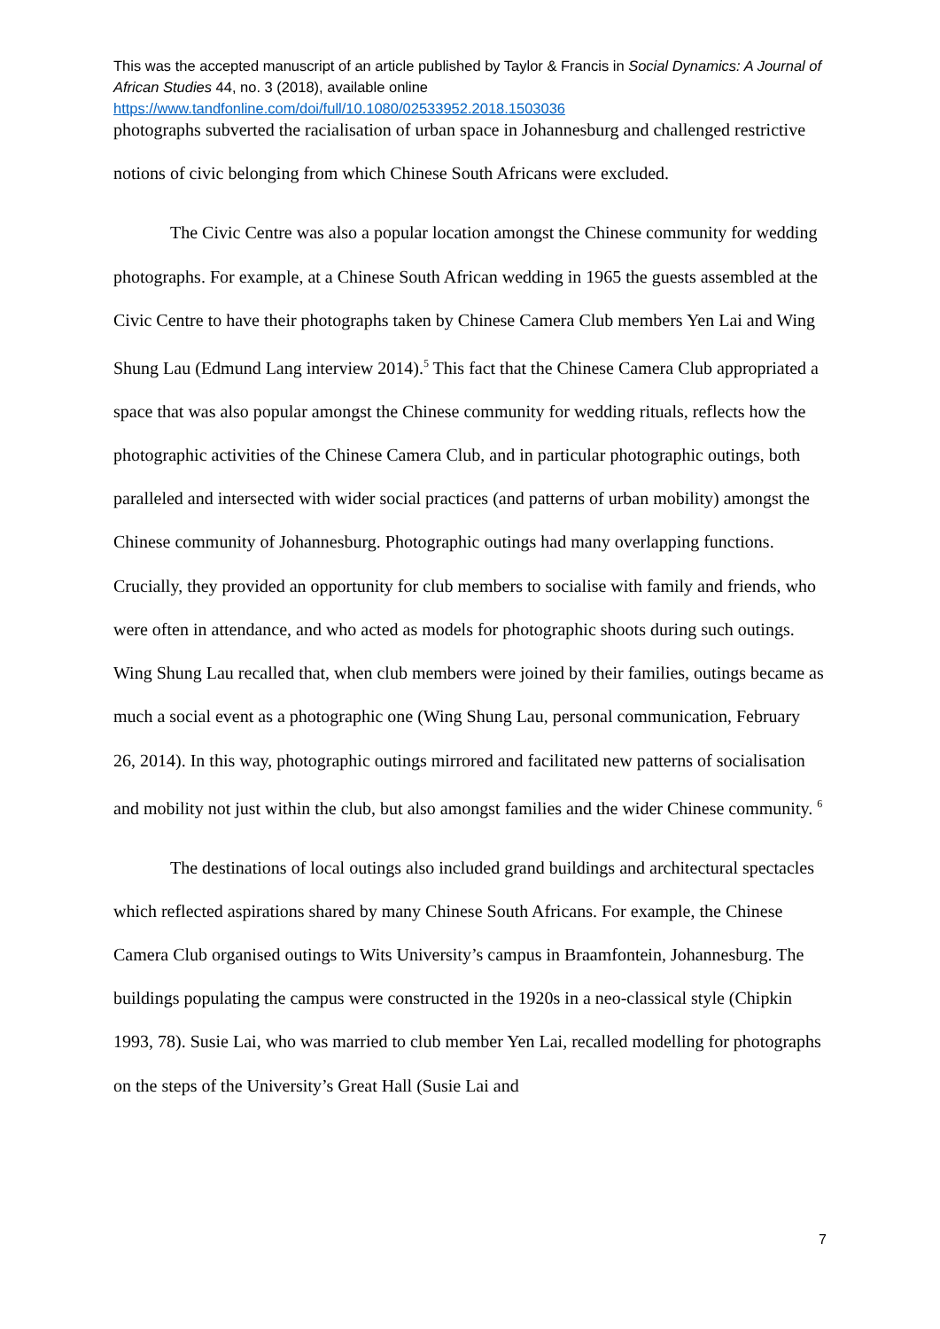This was the accepted manuscript of an article published by Taylor & Francis in Social Dynamics: A Journal of African Studies 44, no. 3 (2018), available online
https://www.tandfonline.com/doi/full/10.1080/02533952.2018.1503036
photographs subverted the racialisation of urban space in Johannesburg and challenged restrictive notions of civic belonging from which Chinese South Africans were excluded.
The Civic Centre was also a popular location amongst the Chinese community for wedding photographs. For example, at a Chinese South African wedding in 1965 the guests assembled at the Civic Centre to have their photographs taken by Chinese Camera Club members Yen Lai and Wing Shung Lau (Edmund Lang interview 2014).<sup>5</sup> This fact that the Chinese Camera Club appropriated a space that was also popular amongst the Chinese community for wedding rituals, reflects how the photographic activities of the Chinese Camera Club, and in particular photographic outings, both paralleled and intersected with wider social practices (and patterns of urban mobility) amongst the Chinese community of Johannesburg. Photographic outings had many overlapping functions. Crucially, they provided an opportunity for club members to socialise with family and friends, who were often in attendance, and who acted as models for photographic shoots during such outings. Wing Shung Lau recalled that, when club members were joined by their families, outings became as much a social event as a photographic one (Wing Shung Lau, personal communication, February 26, 2014). In this way, photographic outings mirrored and facilitated new patterns of socialisation and mobility not just within the club, but also amongst families and the wider Chinese community. <sup>6</sup>
The destinations of local outings also included grand buildings and architectural spectacles which reflected aspirations shared by many Chinese South Africans. For example, the Chinese Camera Club organised outings to Wits University’s campus in Braamfontein, Johannesburg. The buildings populating the campus were constructed in the 1920s in a neo-classical style (Chipkin 1993, 78). Susie Lai, who was married to club member Yen Lai, recalled modelling for photographs on the steps of the University’s Great Hall (Susie Lai and
7